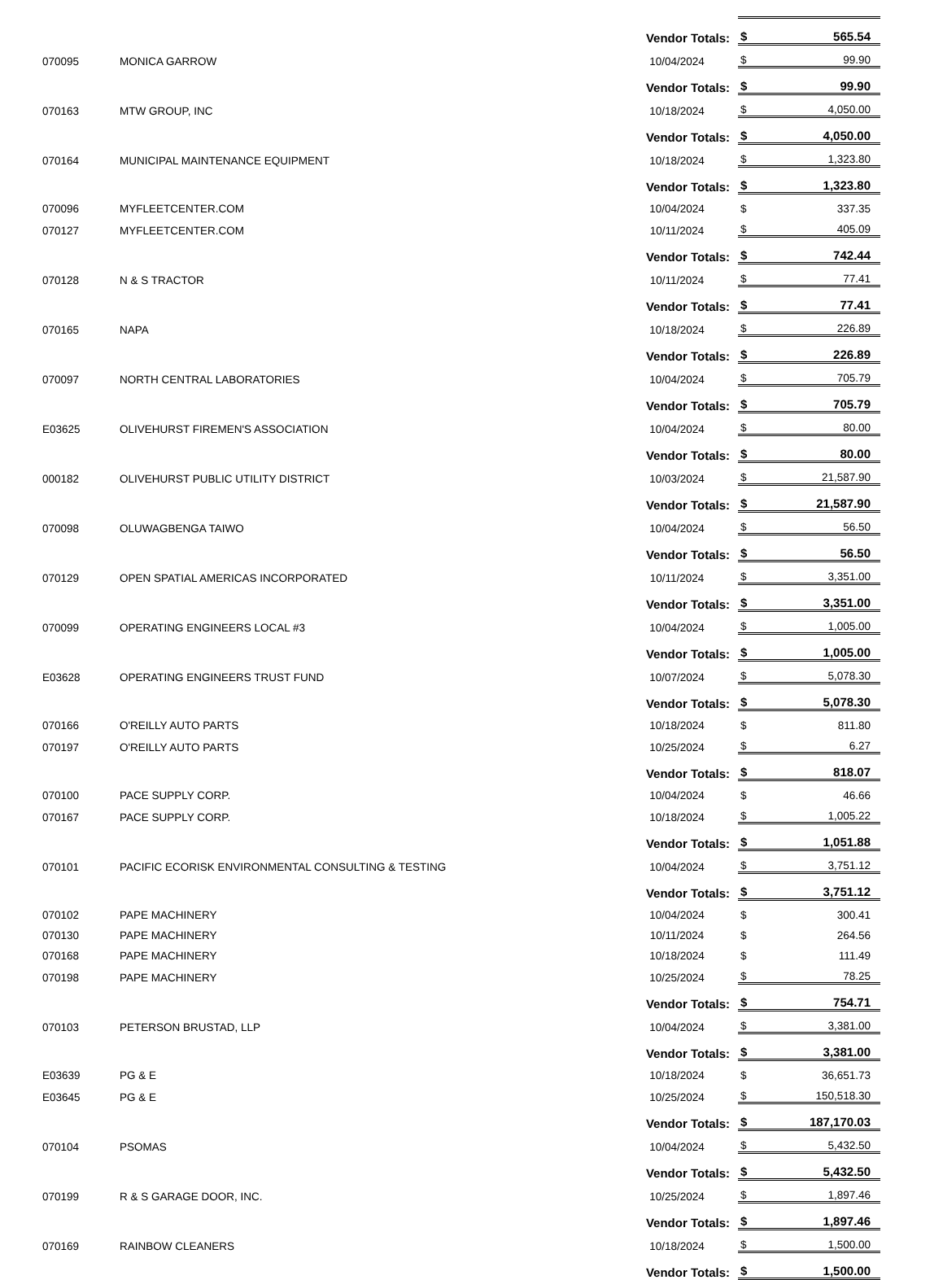| | | Vendor Totals: | $ | 565.54 |
| 070095 | MONICA GARROW | 10/04/2024 | $ | 99.90 |
| | | Vendor Totals: | $ | 99.90 |
| 070163 | MTW GROUP, INC | 10/18/2024 | $ | 4,050.00 |
| | | Vendor Totals: | $ | 4,050.00 |
| 070164 | MUNICIPAL MAINTENANCE EQUIPMENT | 10/18/2024 | $ | 1,323.80 |
| | | Vendor Totals: | $ | 1,323.80 |
| 070096 | MYFLEETCENTER.COM | 10/04/2024 | $ | 337.35 |
| 070127 | MYFLEETCENTER.COM | 10/11/2024 | $ | 405.09 |
| | | Vendor Totals: | $ | 742.44 |
| 070128 | N & S TRACTOR | 10/11/2024 | $ | 77.41 |
| | | Vendor Totals: | $ | 77.41 |
| 070165 | NAPA | 10/18/2024 | $ | 226.89 |
| | | Vendor Totals: | $ | 226.89 |
| 070097 | NORTH CENTRAL LABORATORIES | 10/04/2024 | $ | 705.79 |
| | | Vendor Totals: | $ | 705.79 |
| E03625 | OLIVEHURST FIREMEN'S ASSOCIATION | 10/04/2024 | $ | 80.00 |
| | | Vendor Totals: | $ | 80.00 |
| 000182 | OLIVEHURST PUBLIC UTILITY DISTRICT | 10/03/2024 | $ | 21,587.90 |
| | | Vendor Totals: | $ | 21,587.90 |
| 070098 | OLUWAGBENGA TAIWO | 10/04/2024 | $ | 56.50 |
| | | Vendor Totals: | $ | 56.50 |
| 070129 | OPEN SPATIAL AMERICAS INCORPORATED | 10/11/2024 | $ | 3,351.00 |
| | | Vendor Totals: | $ | 3,351.00 |
| 070099 | OPERATING ENGINEERS LOCAL #3 | 10/04/2024 | $ | 1,005.00 |
| | | Vendor Totals: | $ | 1,005.00 |
| E03628 | OPERATING ENGINEERS TRUST FUND | 10/07/2024 | $ | 5,078.30 |
| | | Vendor Totals: | $ | 5,078.30 |
| 070166 | O'REILLY AUTO PARTS | 10/18/2024 | $ | 811.80 |
| 070197 | O'REILLY AUTO PARTS | 10/25/2024 | $ | 6.27 |
| | | Vendor Totals: | $ | 818.07 |
| 070100 | PACE SUPPLY CORP. | 10/04/2024 | $ | 46.66 |
| 070167 | PACE SUPPLY CORP. | 10/18/2024 | $ | 1,005.22 |
| | | Vendor Totals: | $ | 1,051.88 |
| 070101 | PACIFIC ECORISK ENVIRONMENTAL CONSULTING & TESTING | 10/04/2024 | $ | 3,751.12 |
| | | Vendor Totals: | $ | 3,751.12 |
| 070102 | PAPE MACHINERY | 10/04/2024 | $ | 300.41 |
| 070130 | PAPE MACHINERY | 10/11/2024 | $ | 264.56 |
| 070168 | PAPE MACHINERY | 10/18/2024 | $ | 111.49 |
| 070198 | PAPE MACHINERY | 10/25/2024 | $ | 78.25 |
| | | Vendor Totals: | $ | 754.71 |
| 070103 | PETERSON BRUSTAD, LLP | 10/04/2024 | $ | 3,381.00 |
| | | Vendor Totals: | $ | 3,381.00 |
| E03639 | PG & E | 10/18/2024 | $ | 36,651.73 |
| E03645 | PG & E | 10/25/2024 | $ | 150,518.30 |
| | | Vendor Totals: | $ | 187,170.03 |
| 070104 | PSOMAS | 10/04/2024 | $ | 5,432.50 |
| | | Vendor Totals: | $ | 5,432.50 |
| 070199 | R & S GARAGE DOOR, INC. | 10/25/2024 | $ | 1,897.46 |
| | | Vendor Totals: | $ | 1,897.46 |
| 070169 | RAINBOW CLEANERS | 10/18/2024 | $ | 1,500.00 |
| | | Vendor Totals: | $ | 1,500.00 |